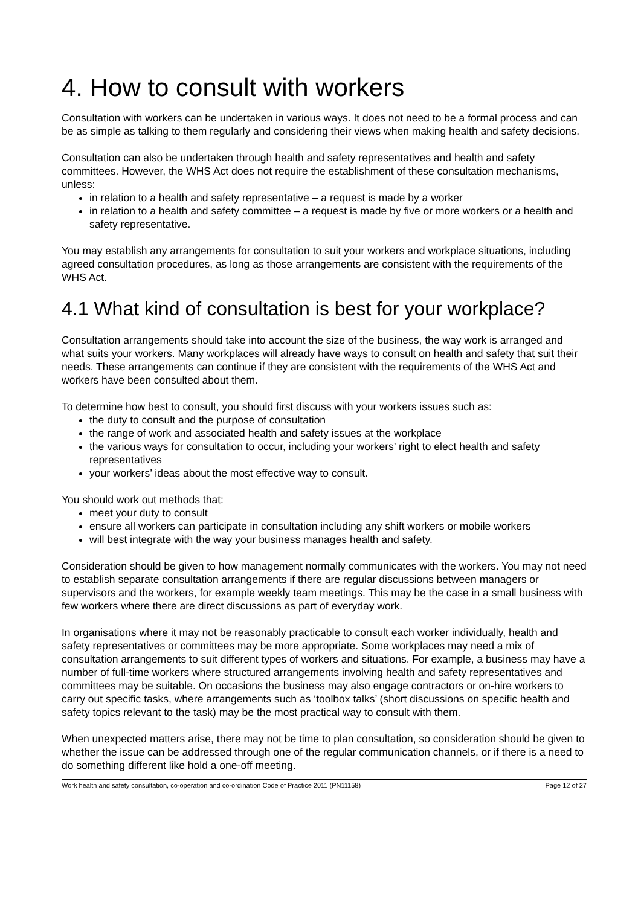4. How to consult with workers
Consultation with workers can be undertaken in various ways. It does not need to be a formal process and can be as simple as talking to them regularly and considering their views when making health and safety decisions.
Consultation can also be undertaken through health and safety representatives and health and safety committees. However, the WHS Act does not require the establishment of these consultation mechanisms, unless:
in relation to a health and safety representative – a request is made by a worker
in relation to a health and safety committee – a request is made by five or more workers or a health and safety representative.
You may establish any arrangements for consultation to suit your workers and workplace situations, including agreed consultation procedures, as long as those arrangements are consistent with the requirements of the WHS Act.
4.1 What kind of consultation is best for your workplace?
Consultation arrangements should take into account the size of the business, the way work is arranged and what suits your workers. Many workplaces will already have ways to consult on health and safety that suit their needs. These arrangements can continue if they are consistent with the requirements of the WHS Act and workers have been consulted about them.
To determine how best to consult, you should first discuss with your workers issues such as:
the duty to consult and the purpose of consultation
the range of work and associated health and safety issues at the workplace
the various ways for consultation to occur, including your workers’ right to elect health and safety representatives
your workers’ ideas about the most effective way to consult.
You should work out methods that:
meet your duty to consult
ensure all workers can participate in consultation including any shift workers or mobile workers
will best integrate with the way your business manages health and safety.
Consideration should be given to how management normally communicates with the workers. You may not need to establish separate consultation arrangements if there are regular discussions between managers or supervisors and the workers, for example weekly team meetings. This may be the case in a small business with few workers where there are direct discussions as part of everyday work.
In organisations where it may not be reasonably practicable to consult each worker individually, health and safety representatives or committees may be more appropriate. Some workplaces may need a mix of consultation arrangements to suit different types of workers and situations. For example, a business may have a number of full-time workers where structured arrangements involving health and safety representatives and committees may be suitable. On occasions the business may also engage contractors or on-hire workers to carry out specific tasks, where arrangements such as ‘toolbox talks’ (short discussions on specific health and safety topics relevant to the task) may be the most practical way to consult with them.
When unexpected matters arise, there may not be time to plan consultation, so consideration should be given to whether the issue can be addressed through one of the regular communication channels, or if there is a need to do something different like hold a one-off meeting.
Work health and safety consultation, co-operation and co-ordination Code of Practice 2011 (PN11158) Page 12 of 27